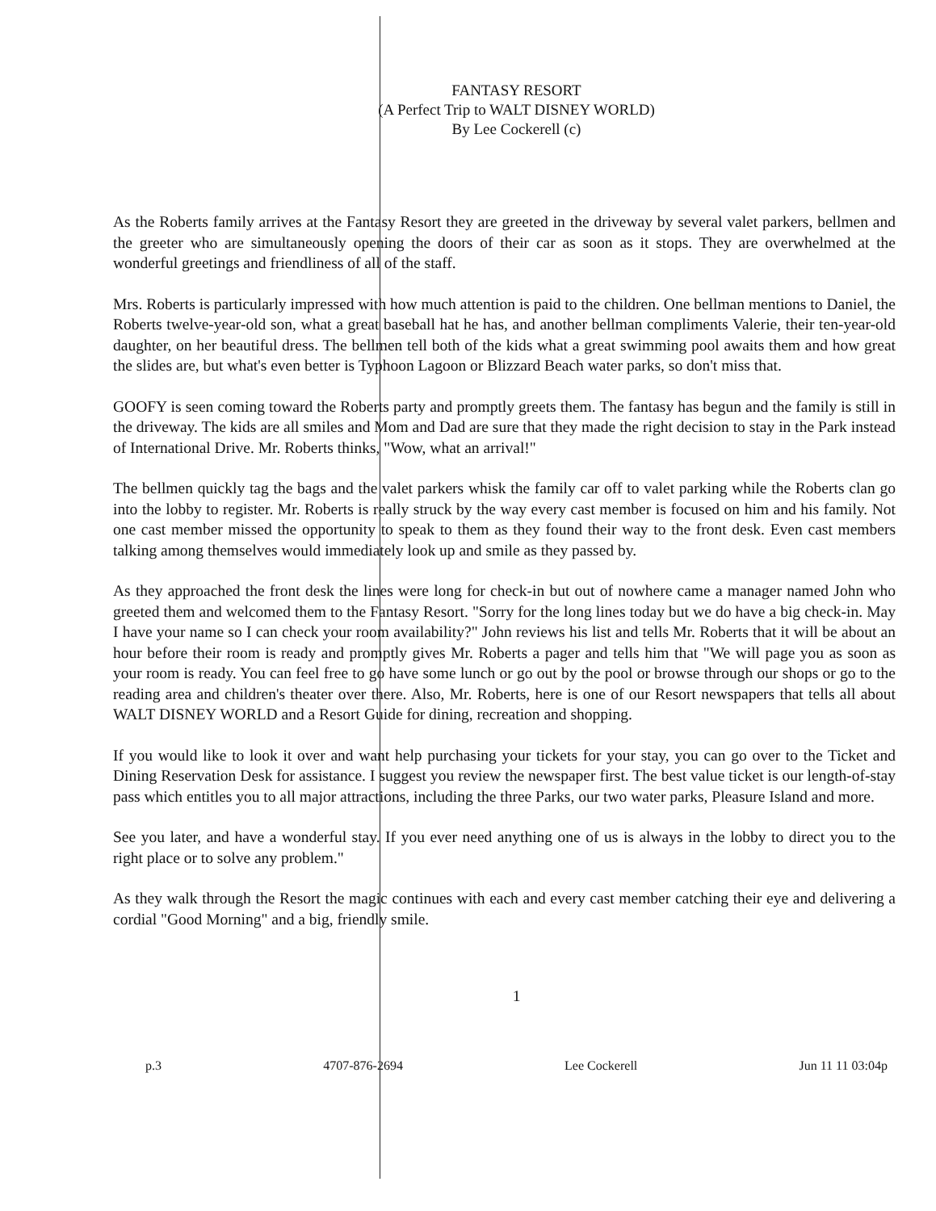FANTASY RESORT
(A Perfect Trip to WALT DISNEY WORLD)
By Lee Cockerell (c)
As the Roberts family arrives at the Fantasy Resort they are greeted in the driveway by several valet parkers, bellmen and the greeter who are simultaneously opening the doors of their car as soon as it stops. They are overwhelmed at the wonderful greetings and friendliness of all of the staff.
Mrs. Roberts is particularly impressed with how much attention is paid to the children. One bellman mentions to Daniel, the Roberts twelve-year-old son, what a great baseball hat he has, and another bellman compliments Valerie, their ten-year-old daughter, on her beautiful dress. The bellmen tell both of the kids what a great swimming pool awaits them and how great the slides are, but what's even better is Typhoon Lagoon or Blizzard Beach water parks, so don't miss that.
GOOFY is seen coming toward the Roberts party and promptly greets them. The fantasy has begun and the family is still in the driveway. The kids are all smiles and Mom and Dad are sure that they made the right decision to stay in the Park instead of International Drive. Mr. Roberts thinks, "Wow, what an arrival!"
The bellmen quickly tag the bags and the valet parkers whisk the family car off to valet parking while the Roberts clan go into the lobby to register. Mr. Roberts is really struck by the way every cast member is focused on him and his family. Not one cast member missed the opportunity to speak to them as they found their way to the front desk. Even cast members talking among themselves would immediately look up and smile as they passed by.
As they approached the front desk the lines were long for check-in but out of nowhere came a manager named John who greeted them and welcomed them to the Fantasy Resort. "Sorry for the long lines today but we do have a big check-in. May I have your name so I can check your room availability?" John reviews his list and tells Mr. Roberts that it will be about an hour before their room is ready and promptly gives Mr. Roberts a pager and tells him that "We will page you as soon as your room is ready. You can feel free to go have some lunch or go out by the pool or browse through our shops or go to the reading area and children's theater over there. Also, Mr. Roberts, here is one of our Resort newspapers that tells all about WALT DISNEY WORLD and a Resort Guide for dining, recreation and shopping.
If you would like to look it over and want help purchasing your tickets for your stay, you can go over to the Ticket and Dining Reservation Desk for assistance. I suggest you review the newspaper first. The best value ticket is our length-of-stay pass which entitles you to all major attractions, including the three Parks, our two water parks, Pleasure Island and more.
See you later, and have a wonderful stay. If you ever need anything one of us is always in the lobby to direct you to the right place or to solve any problem."
As they walk through the Resort the magic continues with each and every cast member catching their eye and delivering a cordial "Good Morning" and a big, friendly smile.
1
p.3 4707-876-2694 Lee Cockerell Jun 11 11 03:04p